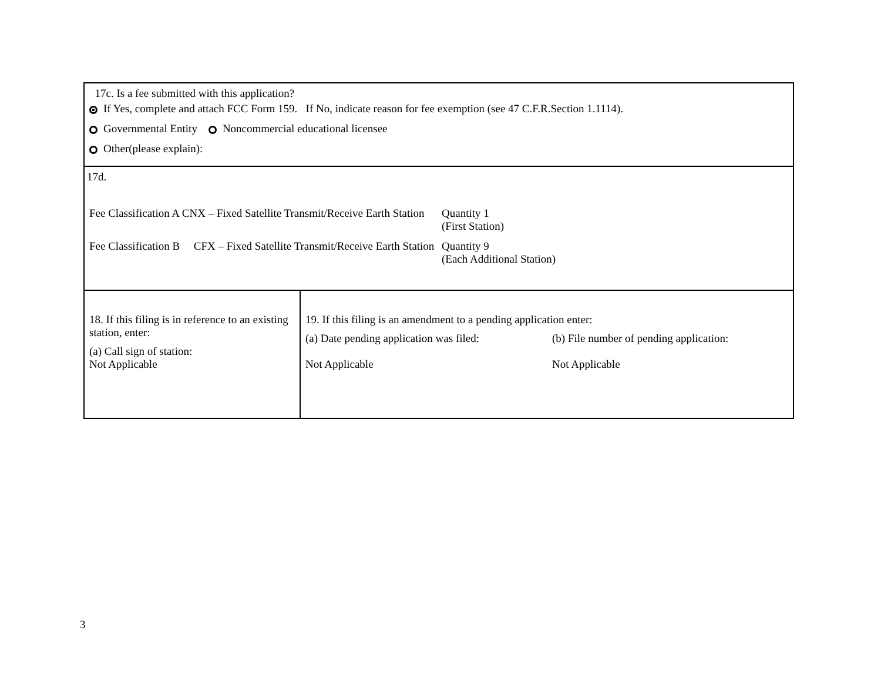| 17c. Is a fee submitted with this application? If Yes, complete and attach FCC Form 159. If No, indicate reason for fee exemption (see 47 C.F.R.Section 1.1114). Governmental Entity Noncommercial educational licensee Other(please explain): | |
| 17d. Fee Classification A CNX – Fixed Satellite Transmit/Receive Earth Station Quantity 1 (First Station) Fee Classification B CFX – Fixed Satellite Transmit/Receive Earth Station Quantity 9 (Each Additional Station) | |
| 18. If this filing is in reference to an existing station, enter: (a) Call sign of station: Not Applicable | 19. If this filing is an amendment to a pending application enter: (a) Date pending application was filed: Not Applicable (b) File number of pending application: Not Applicable |
3